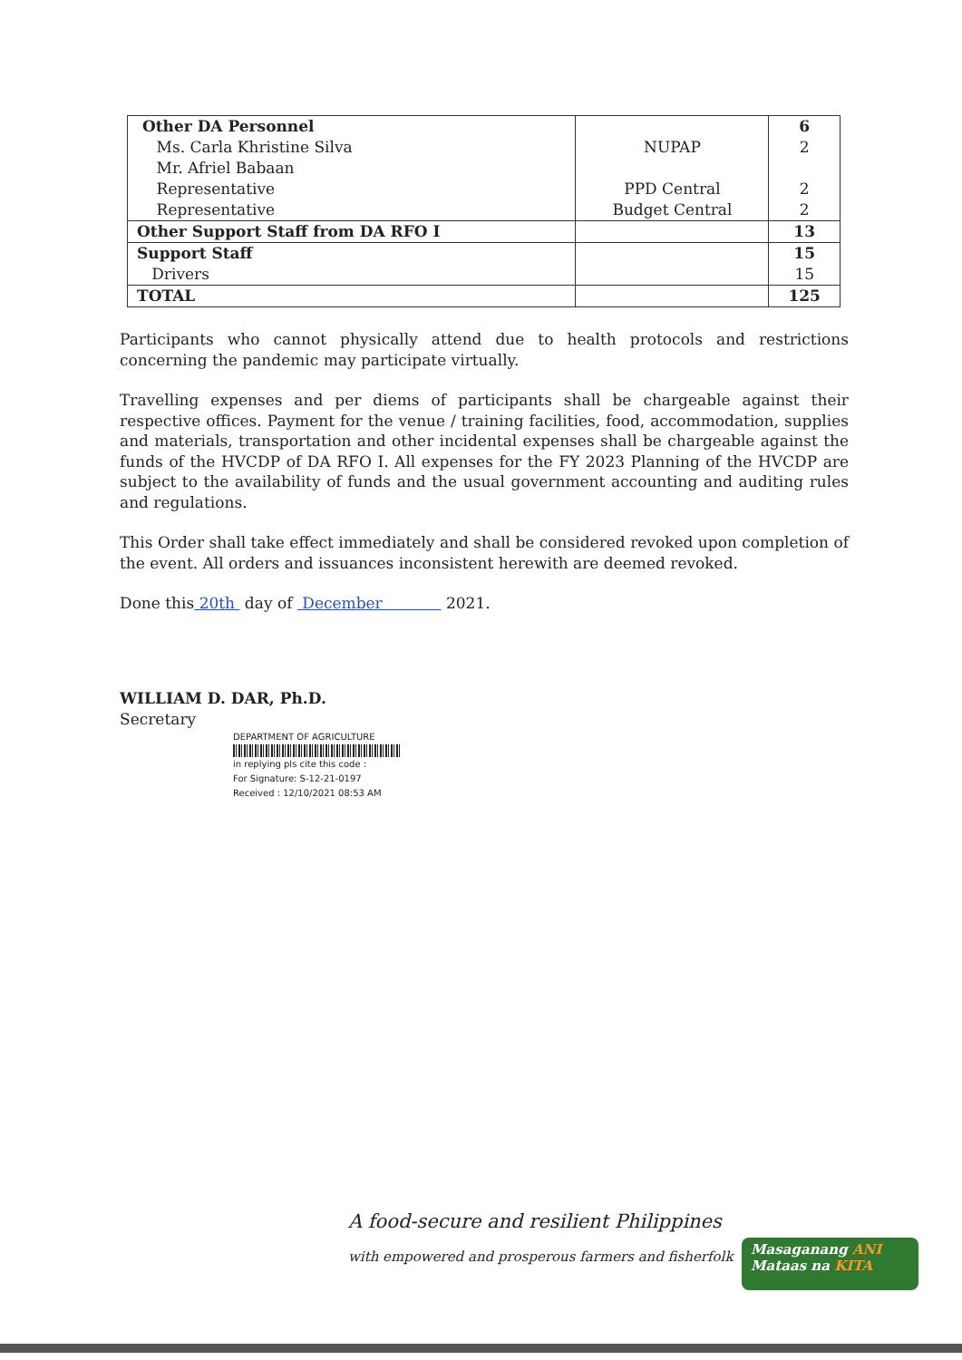| Other DA Personnel Ms. Carla Khristine Silva Mr. Afriel Babaan Representative Representative | NUPAP PPD Central Budget Central | 6 2 2 2 |
| Other Support Staff from DA RFO I | | 13 |
| Support Staff Drivers | | 15 15 |
| TOTAL | | 125 |
Participants who cannot physically attend due to health protocols and restrictions concerning the pandemic may participate virtually.
Travelling expenses and per diems of participants shall be chargeable against their respective offices. Payment for the venue / training facilities, food, accommodation, supplies and materials, transportation and other incidental expenses shall be chargeable against the funds of the HVCDP of DA RFO I. All expenses for the FY 2023 Planning of the HVCDP are subject to the availability of funds and the usual government accounting and auditing rules and regulations.
This Order shall take effect immediately and shall be considered revoked upon completion of the event. All orders and issuances inconsistent herewith are deemed revoked.
Done this 20th day of December 2021.
WILLIAM D. DAR, Ph.D.
Secretary
DEPARTMENT OF AGRICULTURE
in replying pls cite this code :
For Signature: S-12-21-0197
Received : 12/10/2021 08:53 AM
A food-secure and resilient Philippines
with empowered and prosperous farmers and fisherfolk
Masaganang ANI
Mataas na KITA